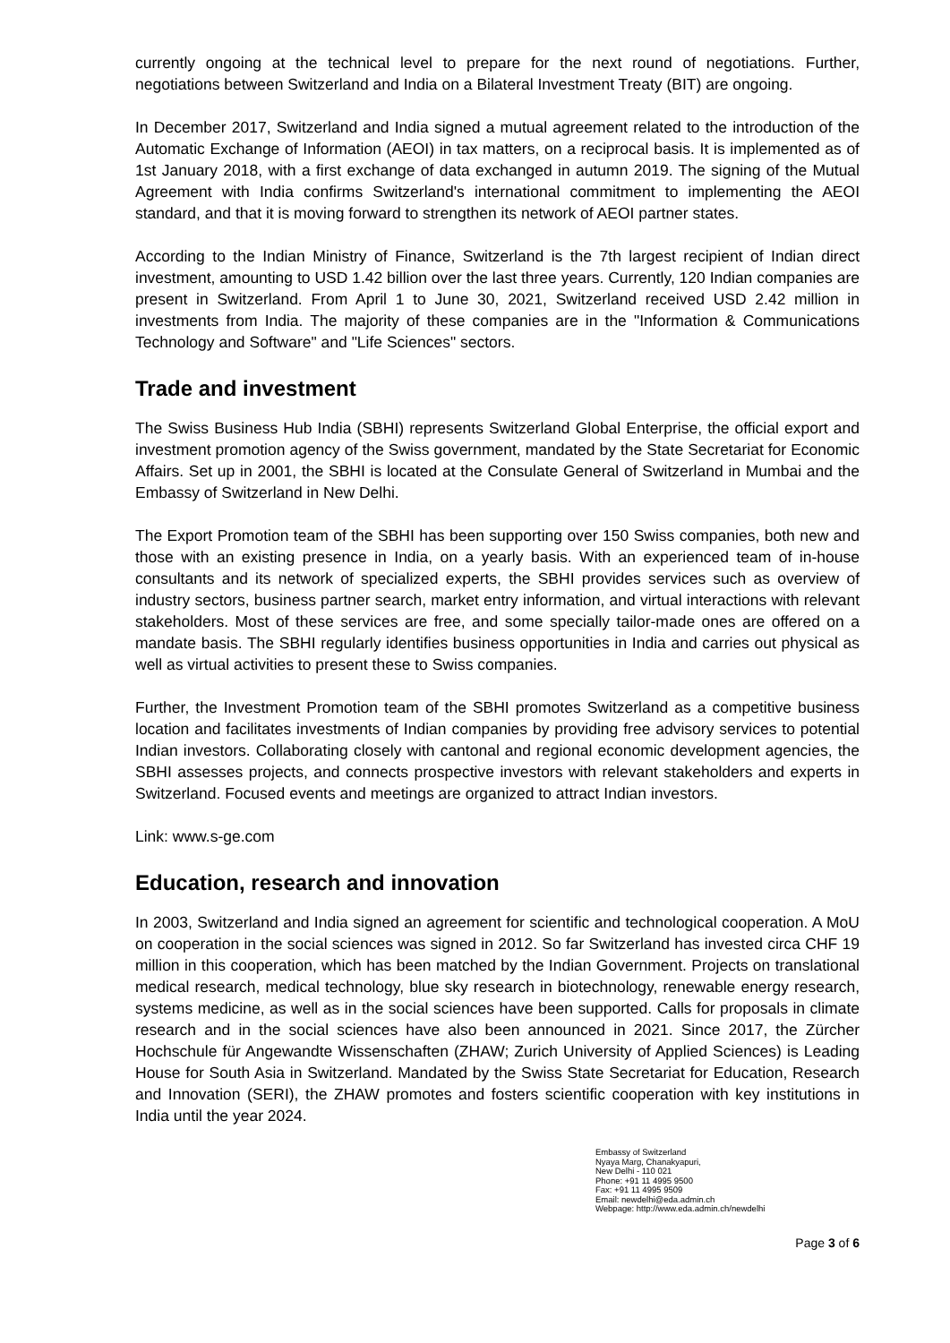currently ongoing at the technical level to prepare for the next round of negotiations. Further, negotiations between Switzerland and India on a Bilateral Investment Treaty (BIT) are ongoing.
In December 2017, Switzerland and India signed a mutual agreement related to the introduction of the Automatic Exchange of Information (AEOI) in tax matters, on a reciprocal basis. It is implemented as of 1st January 2018, with a first exchange of data exchanged in autumn 2019. The signing of the Mutual Agreement with India confirms Switzerland's international commitment to implementing the AEOI standard, and that it is moving forward to strengthen its network of AEOI partner states.
According to the Indian Ministry of Finance, Switzerland is the 7th largest recipient of Indian direct investment, amounting to USD 1.42 billion over the last three years. Currently, 120 Indian companies are present in Switzerland. From April 1 to June 30, 2021, Switzerland received USD 2.42 million in investments from India. The majority of these companies are in the "Information & Communications Technology and Software" and "Life Sciences" sectors.
Trade and investment
The Swiss Business Hub India (SBHI) represents Switzerland Global Enterprise, the official export and investment promotion agency of the Swiss government, mandated by the State Secretariat for Economic Affairs. Set up in 2001, the SBHI is located at the Consulate General of Switzerland in Mumbai and the Embassy of Switzerland in New Delhi.
The Export Promotion team of the SBHI has been supporting over 150 Swiss companies, both new and those with an existing presence in India, on a yearly basis. With an experienced team of in-house consultants and its network of specialized experts, the SBHI provides services such as overview of industry sectors, business partner search, market entry information, and virtual interactions with relevant stakeholders. Most of these services are free, and some specially tailor-made ones are offered on a mandate basis. The SBHI regularly identifies business opportunities in India and carries out physical as well as virtual activities to present these to Swiss companies.
Further, the Investment Promotion team of the SBHI promotes Switzerland as a competitive business location and facilitates investments of Indian companies by providing free advisory services to potential Indian investors. Collaborating closely with cantonal and regional economic development agencies, the SBHI assesses projects, and connects prospective investors with relevant stakeholders and experts in Switzerland. Focused events and meetings are organized to attract Indian investors.
Link: www.s-ge.com
Education, research and innovation
In 2003, Switzerland and India signed an agreement for scientific and technological cooperation. A MoU on cooperation in the social sciences was signed in 2012. So far Switzerland has invested circa CHF 19 million in this cooperation, which has been matched by the Indian Government. Projects on translational medical research, medical technology, blue sky research in biotechnology, renewable energy research, systems medicine, as well as in the social sciences have been supported. Calls for proposals in climate research and in the social sciences have also been announced in 2021. Since 2017, the Zürcher Hochschule für Angewandte Wissenschaften (ZHAW; Zurich University of Applied Sciences) is Leading House for South Asia in Switzerland. Mandated by the Swiss State Secretariat for Education, Research and Innovation (SERI), the ZHAW promotes and fosters scientific cooperation with key institutions in India until the year 2024.
Embassy of Switzerland
Nyaya Marg, Chanakyapuri,
New Delhi - 110 021
Phone: +91 11 4995 9500
Fax: +91 11 4995 9509
Email: newdelhi@eda.admin.ch
Webpage: http://www.eda.admin.ch/newdelhi
Page 3 of 6